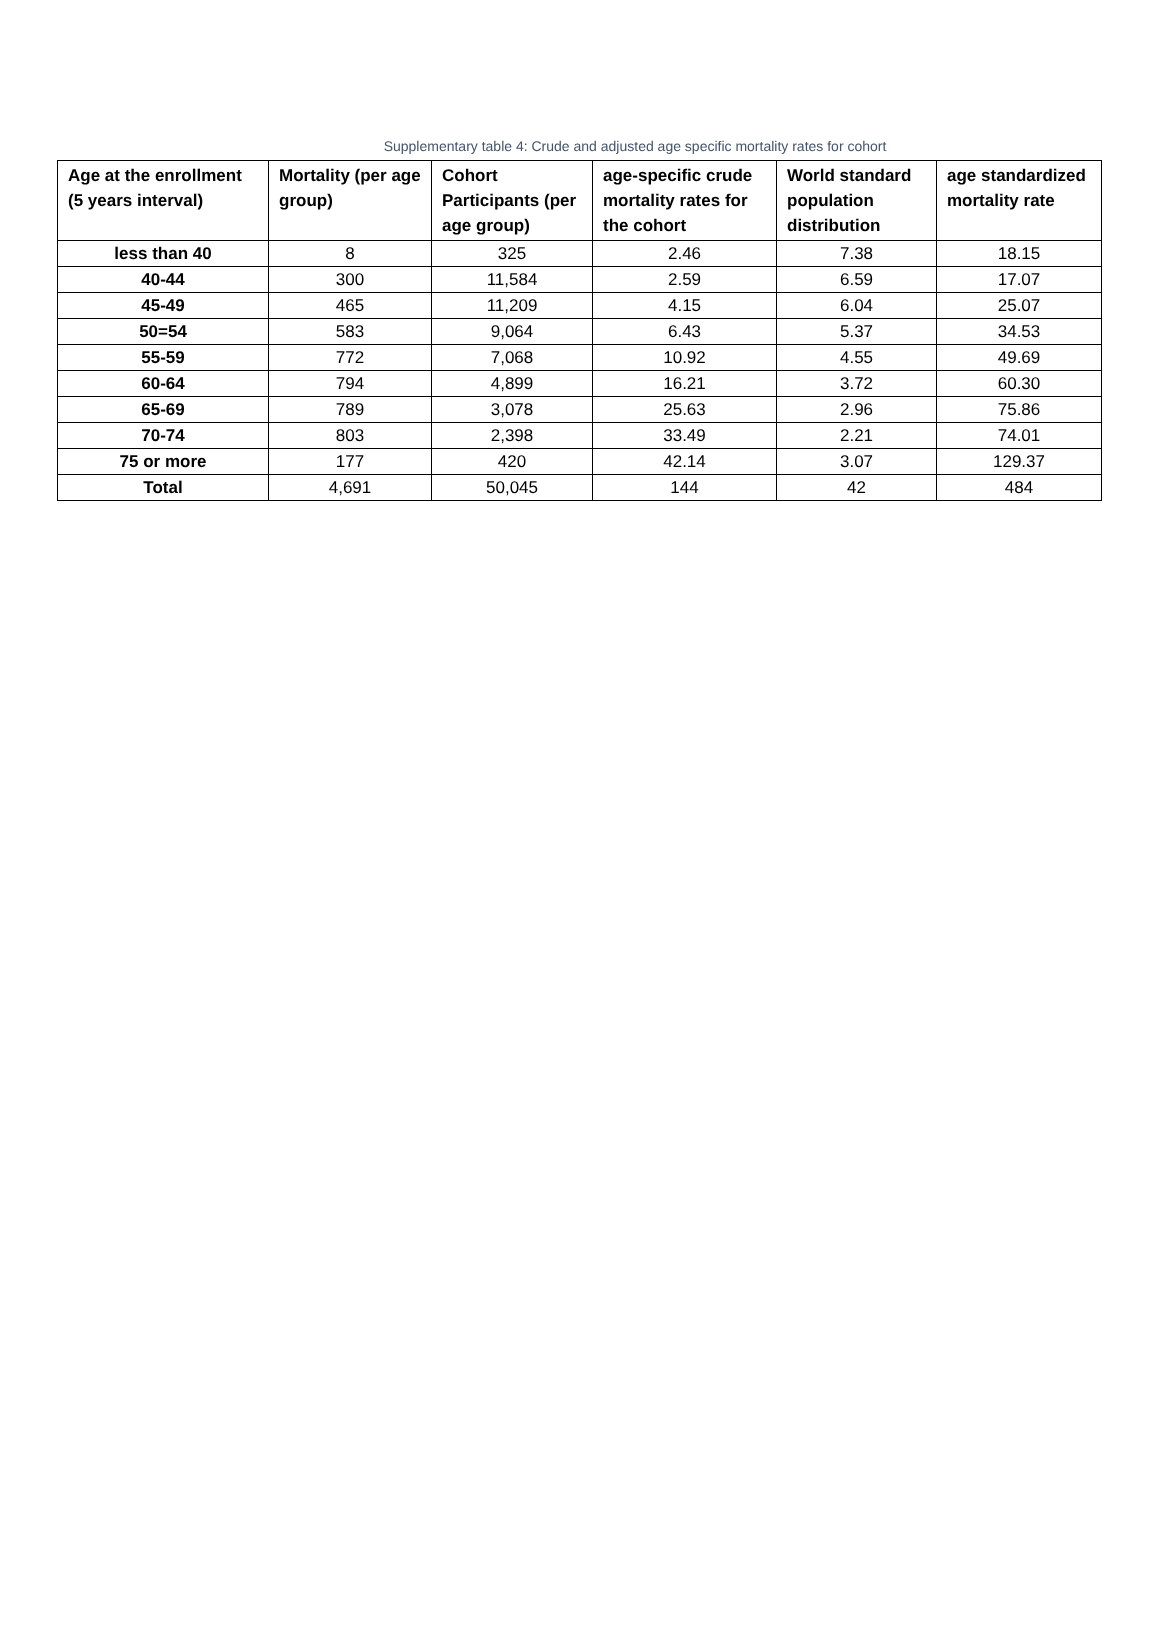Supplementary table 4: Crude and adjusted age specific mortality rates for cohort
| Age at the enrollment (5 years interval) | Mortality (per age group) | Cohort Participants (per age group) | age-specific crude mortality rates for the cohort | World standard population distribution | age standardized mortality rate |
| --- | --- | --- | --- | --- | --- |
| less than 40 | 8 | 325 | 2.46 | 7.38 | 18.15 |
| 40-44 | 300 | 11,584 | 2.59 | 6.59 | 17.07 |
| 45-49 | 465 | 11,209 | 4.15 | 6.04 | 25.07 |
| 50=54 | 583 | 9,064 | 6.43 | 5.37 | 34.53 |
| 55-59 | 772 | 7,068 | 10.92 | 4.55 | 49.69 |
| 60-64 | 794 | 4,899 | 16.21 | 3.72 | 60.30 |
| 65-69 | 789 | 3,078 | 25.63 | 2.96 | 75.86 |
| 70-74 | 803 | 2,398 | 33.49 | 2.21 | 74.01 |
| 75 or more | 177 | 420 | 42.14 | 3.07 | 129.37 |
| Total | 4,691 | 50,045 | 144 | 42 | 484 |